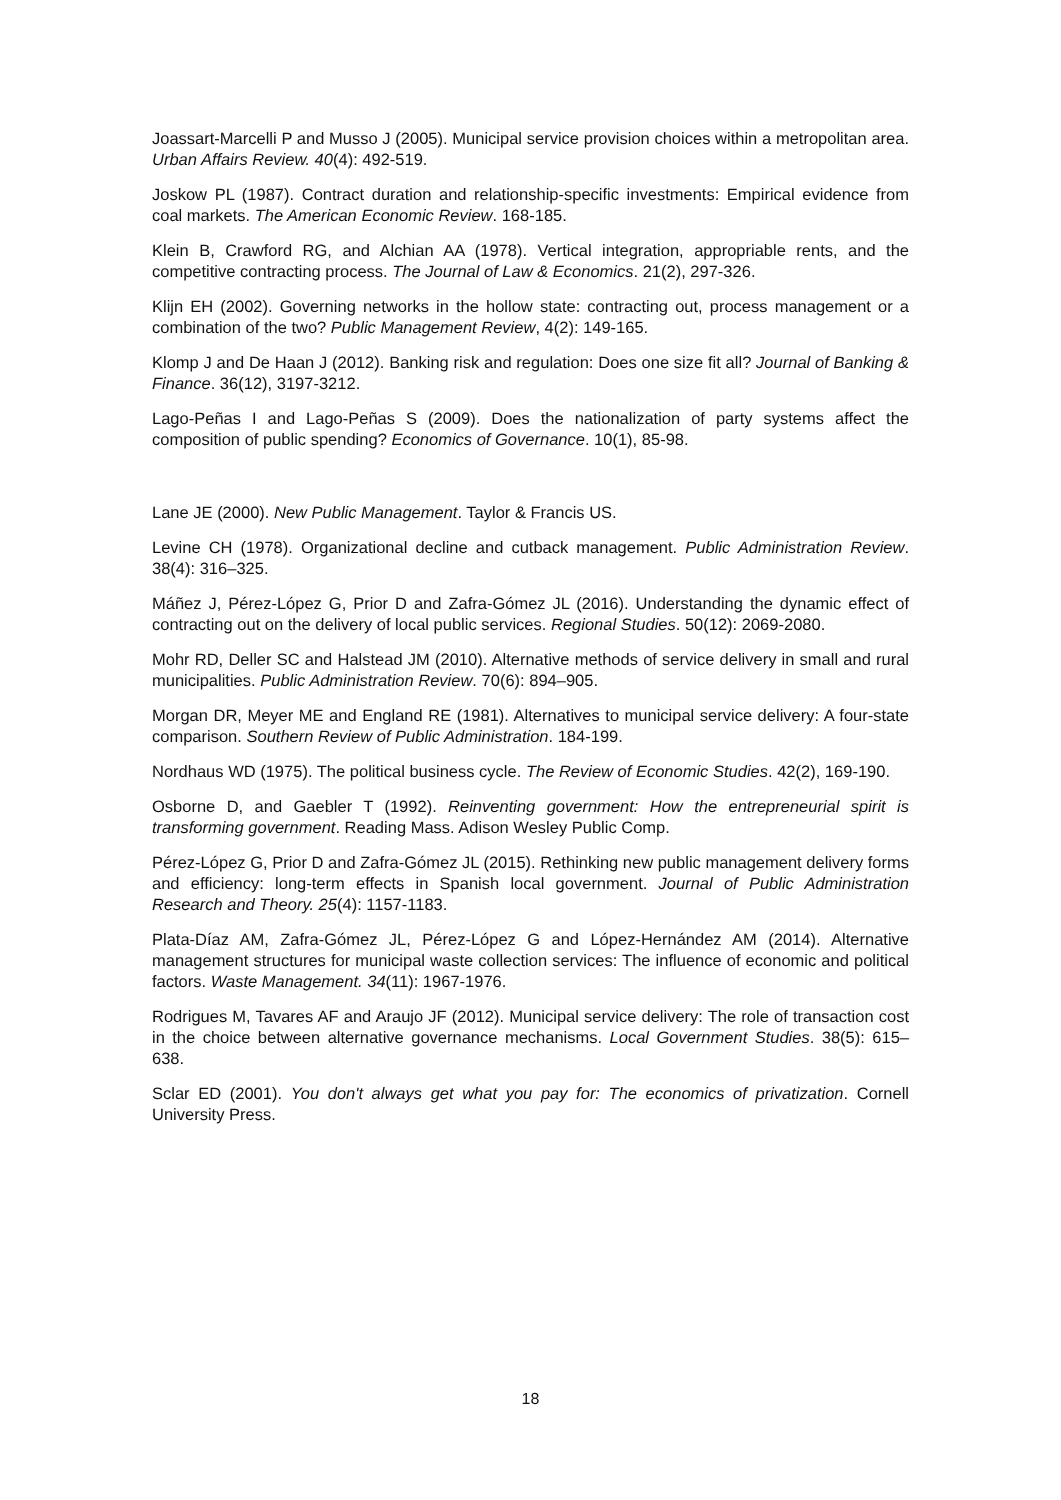Joassart-Marcelli P and Musso J (2005). Municipal service provision choices within a metropolitan area. Urban Affairs Review. 40(4): 492-519.
Joskow PL (1987). Contract duration and relationship-specific investments: Empirical evidence from coal markets. The American Economic Review. 168-185.
Klein B, Crawford RG, and Alchian AA (1978). Vertical integration, appropriable rents, and the competitive contracting process. The Journal of Law & Economics. 21(2), 297-326.
Klijn EH (2002). Governing networks in the hollow state: contracting out, process management or a combination of the two? Public Management Review, 4(2): 149-165.
Klomp J and De Haan J (2012). Banking risk and regulation: Does one size fit all? Journal of Banking & Finance. 36(12), 3197-3212.
Lago-Peñas I and Lago-Peñas S (2009). Does the nationalization of party systems affect the composition of public spending? Economics of Governance. 10(1), 85-98.
Lane JE (2000). New Public Management. Taylor & Francis US.
Levine CH (1978). Organizational decline and cutback management. Public Administration Review. 38(4): 316–325.
Máñez J, Pérez-López G, Prior D and Zafra-Gómez JL (2016). Understanding the dynamic effect of contracting out on the delivery of local public services. Regional Studies. 50(12): 2069-2080.
Mohr RD, Deller SC and Halstead JM (2010). Alternative methods of service delivery in small and rural municipalities. Public Administration Review. 70(6): 894–905.
Morgan DR, Meyer ME and England RE (1981). Alternatives to municipal service delivery: A four-state comparison. Southern Review of Public Administration. 184-199.
Nordhaus WD (1975). The political business cycle. The Review of Economic Studies. 42(2), 169-190.
Osborne D, and Gaebler T (1992). Reinventing government: How the entrepreneurial spirit is transforming government. Reading Mass. Adison Wesley Public Comp.
Pérez-López G, Prior D and Zafra-Gómez JL (2015). Rethinking new public management delivery forms and efficiency: long-term effects in Spanish local government. Journal of Public Administration Research and Theory. 25(4): 1157-1183.
Plata-Díaz AM, Zafra-Gómez JL, Pérez-López G and López-Hernández AM (2014). Alternative management structures for municipal waste collection services: The influence of economic and political factors. Waste Management. 34(11): 1967-1976.
Rodrigues M, Tavares AF and Araujo JF (2012). Municipal service delivery: The role of transaction cost in the choice between alternative governance mechanisms. Local Government Studies. 38(5): 615–638.
Sclar ED (2001). You don't always get what you pay for: The economics of privatization. Cornell University Press.
18